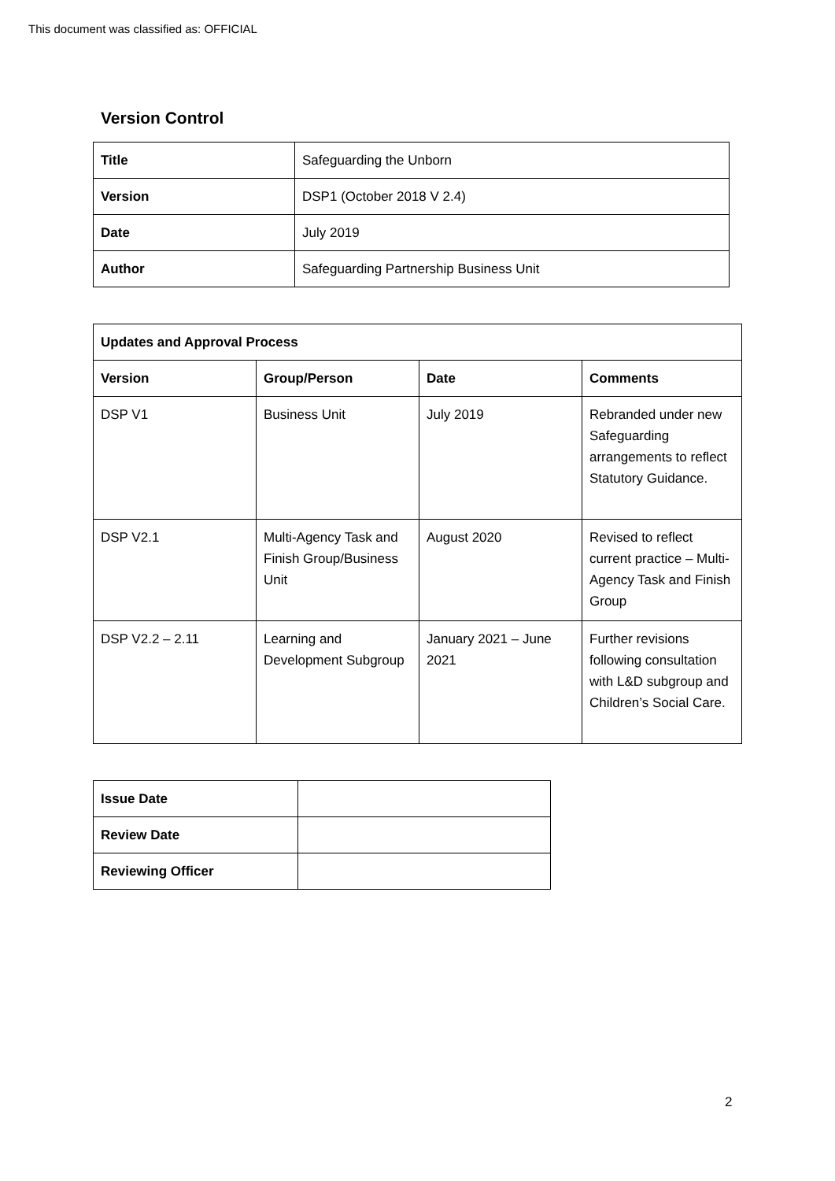This document was classified as: OFFICIAL
Version Control
| Title | Safeguarding the Unborn |
| Version | DSP1 (October 2018 V 2.4) |
| Date | July 2019 |
| Author | Safeguarding Partnership Business Unit |
| Updates and Approval Process | | | |
| --- | --- | --- | --- |
| Version | Group/Person | Date | Comments |
| DSP V1 | Business Unit | July 2019 | Rebranded under new Safeguarding arrangements to reflect Statutory Guidance. |
| DSP V2.1 | Multi-Agency Task and Finish Group/Business Unit | August 2020 | Revised to reflect current practice – Multi-Agency Task and Finish Group |
| DSP V2.2 – 2.11 | Learning and Development Subgroup | January 2021 – June 2021 | Further revisions following consultation with L&D subgroup and Children’s Social Care. |
| Issue Date | |
| Review Date | |
| Reviewing Officer | |
2